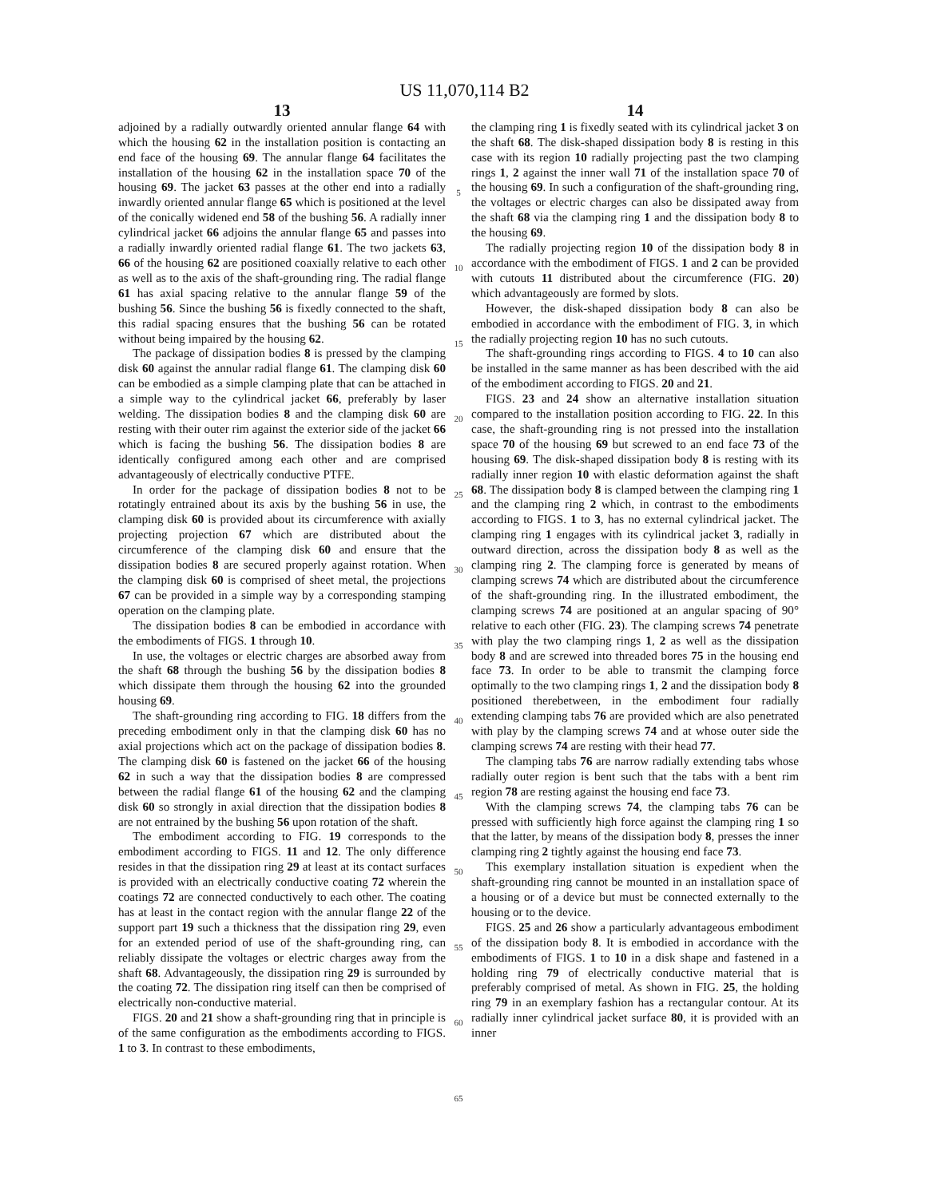US 11,070,114 B2
13
adjoined by a radially outwardly oriented annular flange 64 with which the housing 62 in the installation position is contacting an end face of the housing 69. The annular flange 64 facilitates the installation of the housing 62 in the installation space 70 of the housing 69. The jacket 63 passes at the other end into a radially inwardly oriented annular flange 65 which is positioned at the level of the conically widened end 58 of the bushing 56. A radially inner cylindrical jacket 66 adjoins the annular flange 65 and passes into a radially inwardly oriented radial flange 61. The two jackets 63, 66 of the housing 62 are positioned coaxially relative to each other as well as to the axis of the shaft-grounding ring. The radial flange 61 has axial spacing relative to the annular flange 59 of the bushing 56. Since the bushing 56 is fixedly connected to the shaft, this radial spacing ensures that the bushing 56 can be rotated without being impaired by the housing 62.
The package of dissipation bodies 8 is pressed by the clamping disk 60 against the annular radial flange 61. The clamping disk 60 can be embodied as a simple clamping plate that can be attached in a simple way to the cylindrical jacket 66, preferably by laser welding. The dissipation bodies 8 and the clamping disk 60 are resting with their outer rim against the exterior side of the jacket 66 which is facing the bushing 56. The dissipation bodies 8 are identically configured among each other and are comprised advantageously of electrically conductive PTFE.
In order for the package of dissipation bodies 8 not to be rotatingly entrained about its axis by the bushing 56 in use, the clamping disk 60 is provided about its circumference with axially projecting projection 67 which are distributed about the circumference of the clamping disk 60 and ensure that the dissipation bodies 8 are secured properly against rotation. When the clamping disk 60 is comprised of sheet metal, the projections 67 can be provided in a simple way by a corresponding stamping operation on the clamping plate.
The dissipation bodies 8 can be embodied in accordance with the embodiments of FIGS. 1 through 10.
In use, the voltages or electric charges are absorbed away from the shaft 68 through the bushing 56 by the dissipation bodies 8 which dissipate them through the housing 62 into the grounded housing 69.
The shaft-grounding ring according to FIG. 18 differs from the preceding embodiment only in that the clamping disk 60 has no axial projections which act on the package of dissipation bodies 8. The clamping disk 60 is fastened on the jacket 66 of the housing 62 in such a way that the dissipation bodies 8 are compressed between the radial flange 61 of the housing 62 and the clamping disk 60 so strongly in axial direction that the dissipation bodies 8 are not entrained by the bushing 56 upon rotation of the shaft.
The embodiment according to FIG. 19 corresponds to the embodiment according to FIGS. 11 and 12. The only difference resides in that the dissipation ring 29 at least at its contact surfaces is provided with an electrically conductive coating 72 wherein the coatings 72 are connected conductively to each other. The coating has at least in the contact region with the annular flange 22 of the support part 19 such a thickness that the dissipation ring 29, even for an extended period of use of the shaft-grounding ring, can reliably dissipate the voltages or electric charges away from the shaft 68. Advantageously, the dissipation ring 29 is surrounded by the coating 72. The dissipation ring itself can then be comprised of electrically non-conductive material.
FIGS. 20 and 21 show a shaft-grounding ring that in principle is of the same configuration as the embodiments according to FIGS. 1 to 3. In contrast to these embodiments,
5
10
15
20
25
30
35
40
45
50
55
60
65
14
the clamping ring 1 is fixedly seated with its cylindrical jacket 3 on the shaft 68. The disk-shaped dissipation body 8 is resting in this case with its region 10 radially projecting past the two clamping rings 1, 2 against the inner wall 71 of the installation space 70 of the housing 69. In such a configuration of the shaft-grounding ring, the voltages or electric charges can also be dissipated away from the shaft 68 via the clamping ring 1 and the dissipation body 8 to the housing 69.
The radially projecting region 10 of the dissipation body 8 in accordance with the embodiment of FIGS. 1 and 2 can be provided with cutouts 11 distributed about the circumference (FIG. 20) which advantageously are formed by slots.
However, the disk-shaped dissipation body 8 can also be embodied in accordance with the embodiment of FIG. 3, in which the radially projecting region 10 has no such cutouts.
The shaft-grounding rings according to FIGS. 4 to 10 can also be installed in the same manner as has been described with the aid of the embodiment according to FIGS. 20 and 21.
FIGS. 23 and 24 show an alternative installation situation compared to the installation position according to FIG. 22. In this case, the shaft-grounding ring is not pressed into the installation space 70 of the housing 69 but screwed to an end face 73 of the housing 69. The disk-shaped dissipation body 8 is resting with its radially inner region 10 with elastic deformation against the shaft 68. The dissipation body 8 is clamped between the clamping ring 1 and the clamping ring 2 which, in contrast to the embodiments according to FIGS. 1 to 3, has no external cylindrical jacket. The clamping ring 1 engages with its cylindrical jacket 3, radially in outward direction, across the dissipation body 8 as well as the clamping ring 2. The clamping force is generated by means of clamping screws 74 which are distributed about the circumference of the shaft-grounding ring. In the illustrated embodiment, the clamping screws 74 are positioned at an angular spacing of 90° relative to each other (FIG. 23). The clamping screws 74 penetrate with play the two clamping rings 1, 2 as well as the dissipation body 8 and are screwed into threaded bores 75 in the housing end face 73. In order to be able to transmit the clamping force optimally to the two clamping rings 1, 2 and the dissipation body 8 positioned therebetween, in the embodiment four radially extending clamping tabs 76 are provided which are also penetrated with play by the clamping screws 74 and at whose outer side the clamping screws 74 are resting with their head 77.
The clamping tabs 76 are narrow radially extending tabs whose radially outer region is bent such that the tabs with a bent rim region 78 are resting against the housing end face 73.
With the clamping screws 74, the clamping tabs 76 can be pressed with sufficiently high force against the clamping ring 1 so that the latter, by means of the dissipation body 8, presses the inner clamping ring 2 tightly against the housing end face 73.
This exemplary installation situation is expedient when the shaft-grounding ring cannot be mounted in an installation space of a housing or of a device but must be connected externally to the housing or to the device.
FIGS. 25 and 26 show a particularly advantageous embodiment of the dissipation body 8. It is embodied in accordance with the embodiments of FIGS. 1 to 10 in a disk shape and fastened in a holding ring 79 of electrically conductive material that is preferably comprised of metal. As shown in FIG. 25, the holding ring 79 in an exemplary fashion has a rectangular contour. At its radially inner cylindrical jacket surface 80, it is provided with an inner